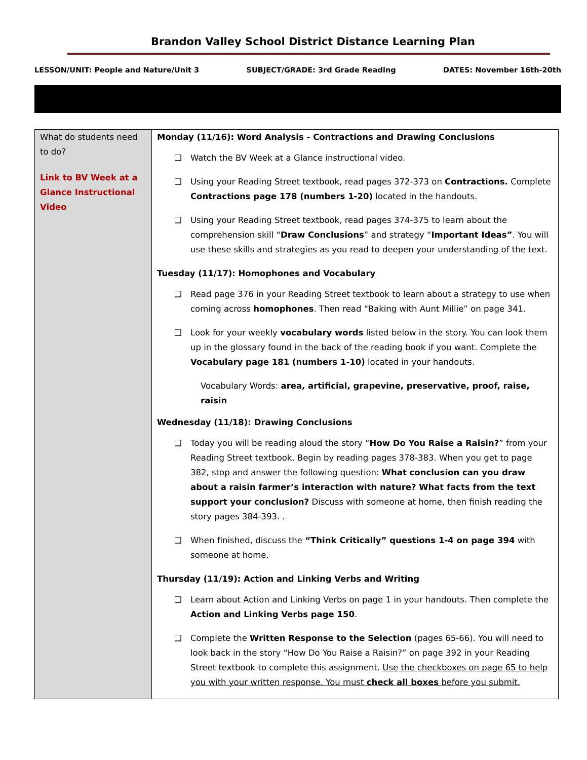Brandon Valley School District Distance Learning Plan
LESSON/UNIT: People and Nature/Unit 3 SUBJECT/GRADE: 3rd Grade Reading DATES: November 16th-20th
| What do students need to do? Link to BV Week at a Glance Instructional Video | Monday (11/16): Word Analysis - Contractions and Drawing Conclusions ❏ Watch the BV Week at a Glance instructional video. ❏ Using your Reading Street textbook, read pages 372-373 on Contractions. Complete Contractions page 178 (numbers 1-20) located in the handouts. ❏ Using your Reading Street textbook, read pages 374-375 to learn about the comprehension skill “ Draw Conclusions ” and strategy “ Important Ideas” . You will use these skills and strategies as you read to deepen your understanding of the text. Tuesday (11/17): Homophones and Vocabulary ❏ Read page 376 in your Reading Street textbook to learn about a strategy to use when coming across homophones . Then read “Baking with Aunt Millie” on page 341. ❏ Look for your weekly vocabulary words listed below in the story. You can look them up in the glossary found in the back of the reading book if you want. Complete the Vocabulary page 181 (numbers 1-10) located in your handouts. Vocabulary Words: area, artificial, grapevine, preservative, proof, raise, raisin Wednesday (11/18): Drawing Conclusions ❏ Today you will be reading aloud the story “ How Do You Raise a Raisin? ” from your Reading Street textbook. Begin by reading pages 378-383. When you get to page 382, stop and answer the following question: What conclusion can you draw about a raisin farmer’s interaction with nature? What facts from the text support your conclusion? Discuss with someone at home, then finish reading the story pages 384-393. . ❏ When finished, discuss the “Think Critically” questions 1-4 on page 394 with someone at home. Thursday (11/19): Action and Linking Verbs and Writing ❏ Learn about Action and Linking Verbs on page 1 in your handouts. Then complete the Action and Linking Verbs page 150 . ❏ Complete the Written Response to the Selection (pages 65-66). You will need to look back in the story “How Do You Raise a Raisin?” on page 392 in your Reading Street textbook to complete this assignment. Use the checkboxes on page 65 to help you with your written response. You must check all boxes before you submit. |